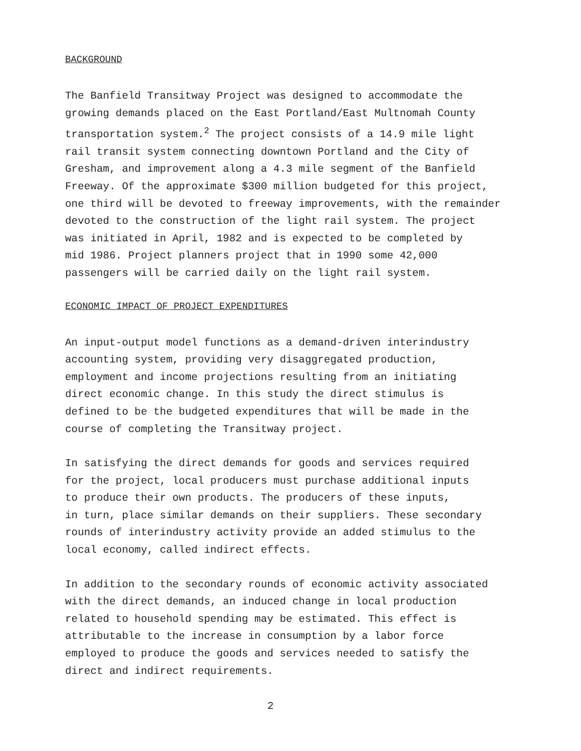BACKGROUND
The Banfield Transitway Project was designed to accommodate the growing demands placed on the East Portland/East Multnomah County transportation system.<sup>2</sup> The project consists of a 14.9 mile light rail transit system connecting downtown Portland and the City of Gresham, and improvement along a 4.3 mile segment of the Banfield Freeway. Of the approximate $300 million budgeted for this project, one third will be devoted to freeway improvements, with the remainder devoted to the construction of the light rail system. The project was initiated in April, 1982 and is expected to be completed by mid 1986. Project planners project that in 1990 some 42,000 passengers will be carried daily on the light rail system.
ECONOMIC IMPACT OF PROJECT EXPENDITURES
An input-output model functions as a demand-driven interindustry accounting system, providing very disaggregated production, employment and income projections resulting from an initiating direct economic change. In this study the direct stimulus is defined to be the budgeted expenditures that will be made in the course of completing the Transitway project.
In satisfying the direct demands for goods and services required for the project, local producers must purchase additional inputs to produce their own products. The producers of these inputs, in turn, place similar demands on their suppliers. These secondary rounds of interindustry activity provide an added stimulus to the local economy, called indirect effects.
In addition to the secondary rounds of economic activity associated with the direct demands, an induced change in local production related to household spending may be estimated. This effect is attributable to the increase in consumption by a labor force employed to produce the goods and services needed to satisfy the direct and indirect requirements.
2